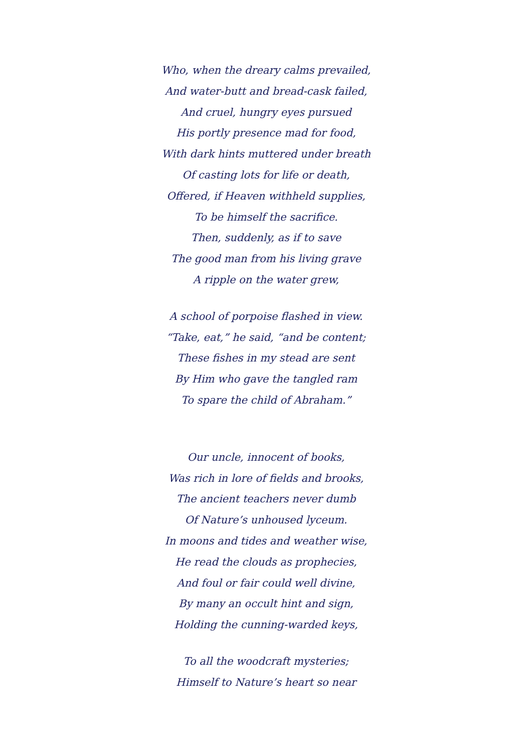Who, when the dreary calms prevailed,
And water-butt and bread-cask failed,
And cruel, hungry eyes pursued
His portly presence mad for food,
With dark hints muttered under breath
Of casting lots for life or death,
Offered, if Heaven withheld supplies,
To be himself the sacrifice.
Then, suddenly, as if to save
The good man from his living grave
A ripple on the water grew,
A school of porpoise flashed in view.
“Take, eat,” he said, “and be content;
These fishes in my stead are sent
By Him who gave the tangled ram
To spare the child of Abraham.”
Our uncle, innocent of books,
Was rich in lore of fields and brooks,
The ancient teachers never dumb
Of Nature’s unhoused lyceum.
In moons and tides and weather wise,
He read the clouds as prophecies,
And foul or fair could well divine,
By many an occult hint and sign,
Holding the cunning-warded keys,
To all the woodcraft mysteries;
Himself to Nature’s heart so near